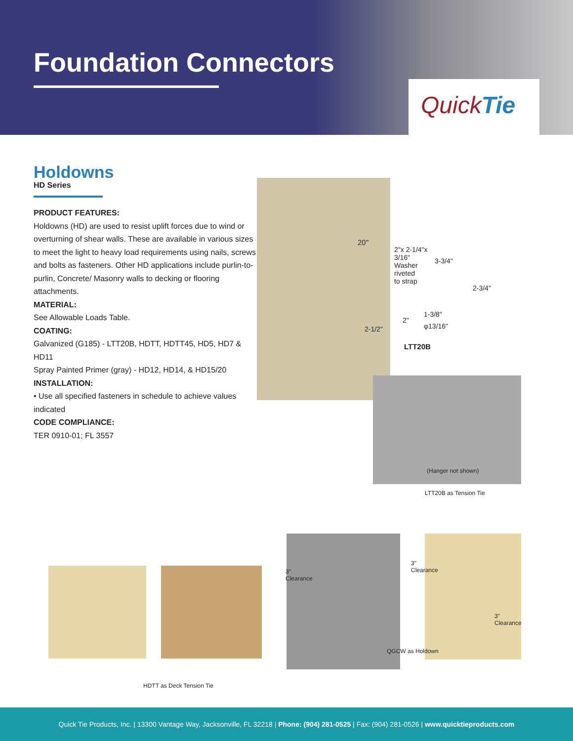Foundation Connectors
QuickTie
Holdowns
HD Series
PRODUCT FEATURES:
Holdowns (HD) are used to resist uplift forces due to wind or overturning of shear walls. These are available in various sizes to meet the light to heavy load requirements using nails, screws and bolts as fasteners. Other HD applications include purlin-to-purlin, Concrete/ Masonry walls to decking or flooring attachments.
MATERIAL:
See Allowable Loads Table.
COATING:
Galvanized (G185) - LTT20B, HDTT, HDTT45, HD5, HD7 & HD11
Spray Painted Primer (gray) - HD12, HD14, & HD15/20
INSTALLATION:
• Use all specified fasteners in schedule to achieve values indicated
CODE COMPLIANCE:
TER 0910-01; FL 3557
20"
2"x 2-1/4"x
3/16"
Washer
riveted
to strap
3-3/4"
2-3/4"
1-3/8"
2"
φ13/16"
2-1/2"
LTT20B
(Hanger not shown)
LTT20B as Tension Tie
3"
Clearance
3"
Clearance
3"
Clearance
QGCW as Holdown
HDTT as Deck Tension Tie
Quick Tie Products, Inc. | 13300 Vantage Way, Jacksonville, FL 32218 | Phone: (904) 281-0525 | Fax: (904) 281-0526 | www.quicktieproducts.com